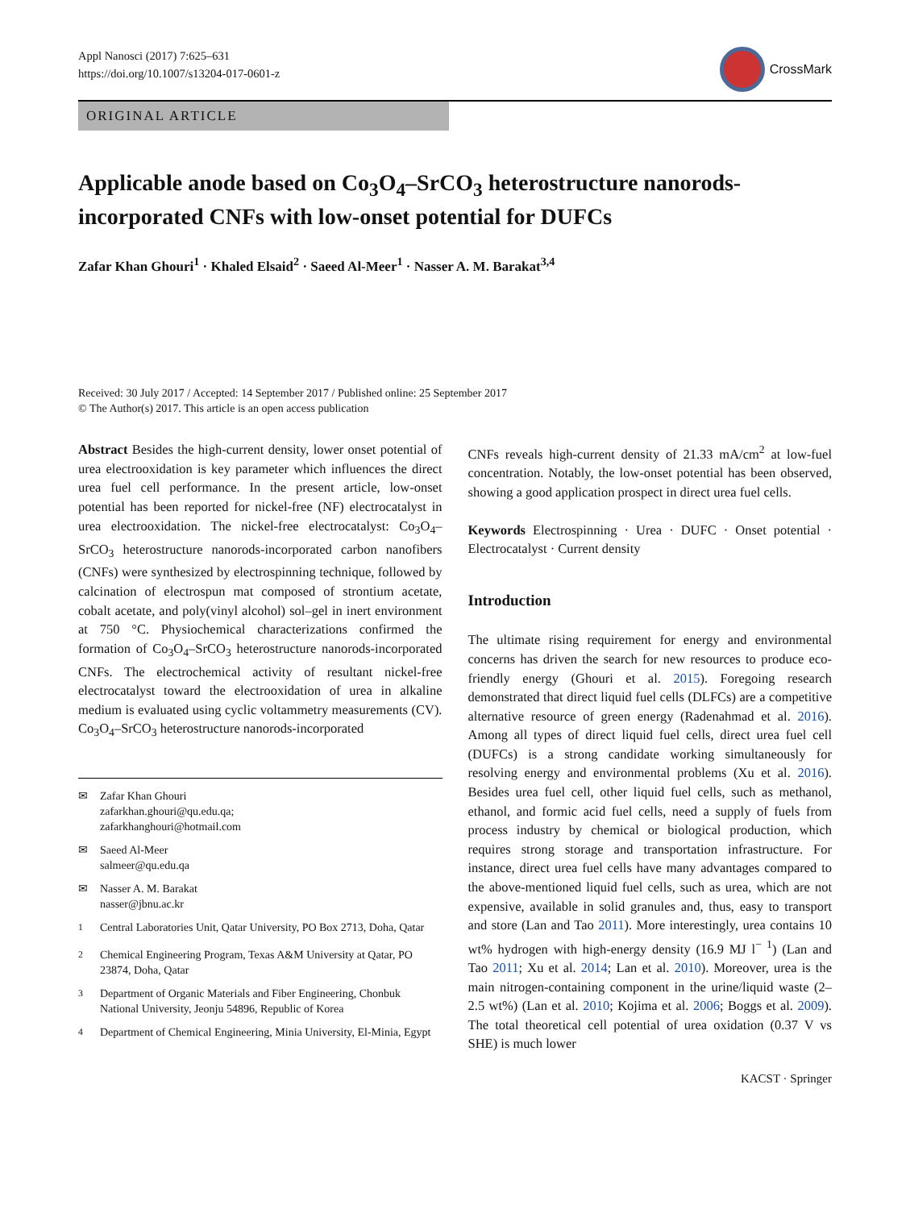Appl Nanosci (2017) 7:625–631
https://doi.org/10.1007/s13204-017-0601-z
CrossMark
ORIGINAL ARTICLE
Applicable anode based on Co<sub>3</sub>O<sub>4</sub>–SrCO<sub>3</sub> heterostructure nanorods-incorporated CNFs with low-onset potential for DUFCs
Zafar Khan Ghouri<sup>1</sup> · Khaled Elsaid<sup>2</sup> · Saeed Al-Meer<sup>1</sup> · Nasser A. M. Barakat<sup>3,4</sup>
Received: 30 July 2017 / Accepted: 14 September 2017 / Published online: 25 September 2017
© The Author(s) 2017. This article is an open access publication
Abstract Besides the high-current density, lower onset potential of urea electrooxidation is key parameter which influences the direct urea fuel cell performance. In the present article, low-onset potential has been reported for nickel-free (NF) electrocatalyst in urea electrooxidation. The nickel-free electrocatalyst: Co<sub>3</sub>O<sub>4</sub>–SrCO<sub>3</sub> heterostructure nanorods-incorporated carbon nanofibers (CNFs) were synthesized by electrospinning technique, followed by calcination of electrospun mat composed of strontium acetate, cobalt acetate, and poly(vinyl alcohol) sol–gel in inert environment at 750 °C. Physiochemical characterizations confirmed the formation of Co<sub>3</sub>O<sub>4</sub>–SrCO<sub>3</sub> heterostructure nanorods-incorporated CNFs. The electrochemical activity of resultant nickel-free electrocatalyst toward the electrooxidation of urea in alkaline medium is evaluated using cyclic voltammetry measurements (CV). Co<sub>3</sub>O<sub>4</sub>–SrCO<sub>3</sub> heterostructure nanorods-incorporated
✉ Zafar Khan Ghouri
zafarkhan.ghouri@qu.edu.qa;
zafarkhanghouri@hotmail.com
✉ Saeed Al-Meer
salmeer@qu.edu.qa
✉ Nasser A. M. Barakat
nasser@jbnu.ac.kr
<sup>1</sup> Central Laboratories Unit, Qatar University, PO Box 2713, Doha, Qatar
<sup>2</sup> Chemical Engineering Program, Texas A&M University at Qatar, PO 23874, Doha, Qatar
<sup>3</sup> Department of Organic Materials and Fiber Engineering, Chonbuk National University, Jeonju 54896, Republic of Korea
<sup>4</sup> Department of Chemical Engineering, Minia University, El-Minia, Egypt
CNFs reveals high-current density of 21.33 mA/cm<sup>2</sup> at low-fuel concentration. Notably, the low-onset potential has been observed, showing a good application prospect in direct urea fuel cells.
Keywords Electrospinning · Urea · DUFC · Onset potential · Electrocatalyst · Current density
Introduction
The ultimate rising requirement for energy and environmental concerns has driven the search for new resources to produce eco-friendly energy (Ghouri et al. 2015). Foregoing research demonstrated that direct liquid fuel cells (DLFCs) are a competitive alternative resource of green energy (Radenahmad et al. 2016). Among all types of direct liquid fuel cells, direct urea fuel cell (DUFCs) is a strong candidate working simultaneously for resolving energy and environmental problems (Xu et al. 2016). Besides urea fuel cell, other liquid fuel cells, such as methanol, ethanol, and formic acid fuel cells, need a supply of fuels from process industry by chemical or biological production, which requires strong storage and transportation infrastructure. For instance, direct urea fuel cells have many advantages compared to the above-mentioned liquid fuel cells, such as urea, which are not expensive, available in solid granules and, thus, easy to transport and store (Lan and Tao 2011). More interestingly, urea contains 10 wt% hydrogen with high-energy density (16.9 MJ l<sup>− 1</sup>) (Lan and Tao 2011; Xu et al. 2014; Lan et al. 2010). Moreover, urea is the main nitrogen-containing component in the urine/liquid waste (2–2.5 wt%) (Lan et al. 2010; Kojima et al. 2006; Boggs et al. 2009). The total theoretical cell potential of urea oxidation (0.37 V vs SHE) is much lower
KACST · Springer